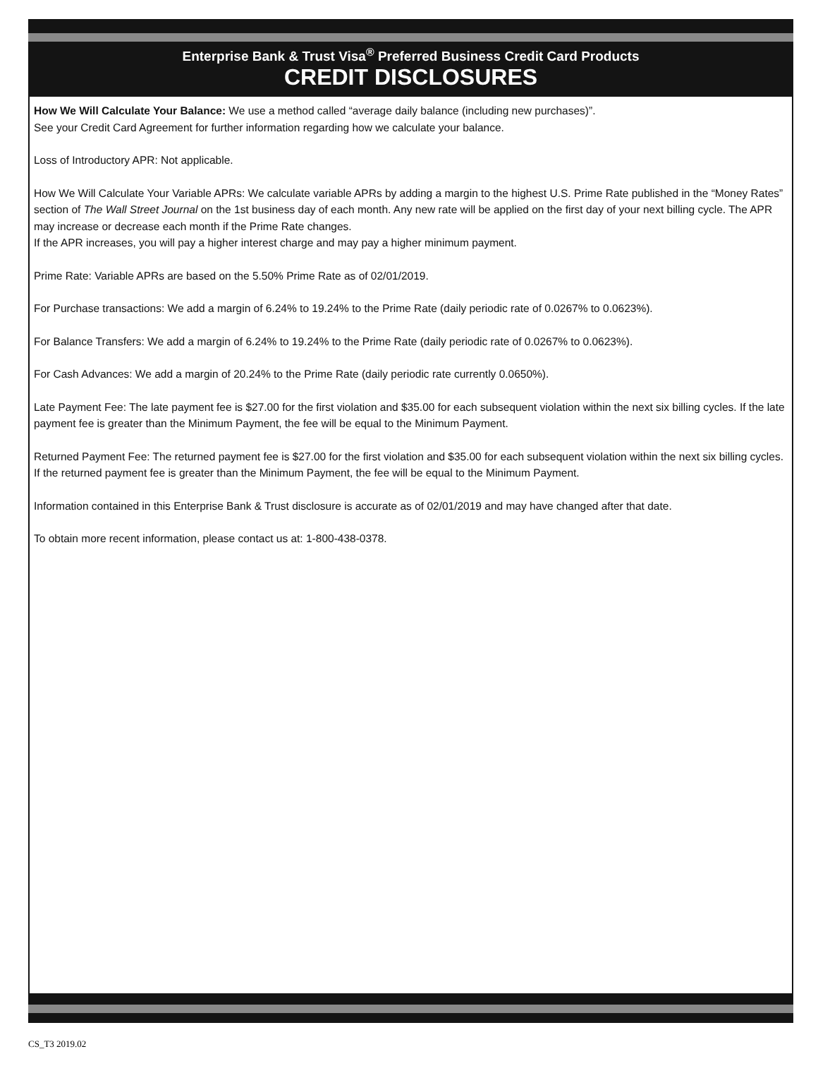Enterprise Bank & Trust Visa<sup>®</sup> Preferred Business Credit Card Products
CREDIT DISCLOSURES
How We Will Calculate Your Balance: We use a method called “average daily balance (including new purchases)”.
See your Credit Card Agreement for further information regarding how we calculate your balance.
Loss of Introductory APR: Not applicable.
How We Will Calculate Your Variable APRs: We calculate variable APRs by adding a margin to the highest U.S. Prime Rate published in the “Money Rates” section of The Wall Street Journal on the 1st business day of each month. Any new rate will be applied on the first day of your next billing cycle. The APR may increase or decrease each month if the Prime Rate changes.
If the APR increases, you will pay a higher interest charge and may pay a higher minimum payment.
Prime Rate: Variable APRs are based on the 5.50% Prime Rate as of 02/01/2019.
For Purchase transactions: We add a margin of 6.24% to 19.24% to the Prime Rate (daily periodic rate of 0.0267% to 0.0623%).
For Balance Transfers: We add a margin of 6.24% to 19.24% to the Prime Rate (daily periodic rate of 0.0267% to 0.0623%).
For Cash Advances: We add a margin of 20.24% to the Prime Rate (daily periodic rate currently 0.0650%).
Late Payment Fee: The late payment fee is $27.00 for the first violation and $35.00 for each subsequent violation within the next six billing cycles. If the late payment fee is greater than the Minimum Payment, the fee will be equal to the Minimum Payment.
Returned Payment Fee: The returned payment fee is $27.00 for the first violation and $35.00 for each subsequent violation within the next six billing cycles. If the returned payment fee is greater than the Minimum Payment, the fee will be equal to the Minimum Payment.
Information contained in this Enterprise Bank & Trust disclosure is accurate as of 02/01/2019 and may have changed after that date.
To obtain more recent information, please contact us at: 1-800-438-0378.
CS_T3 2019.02